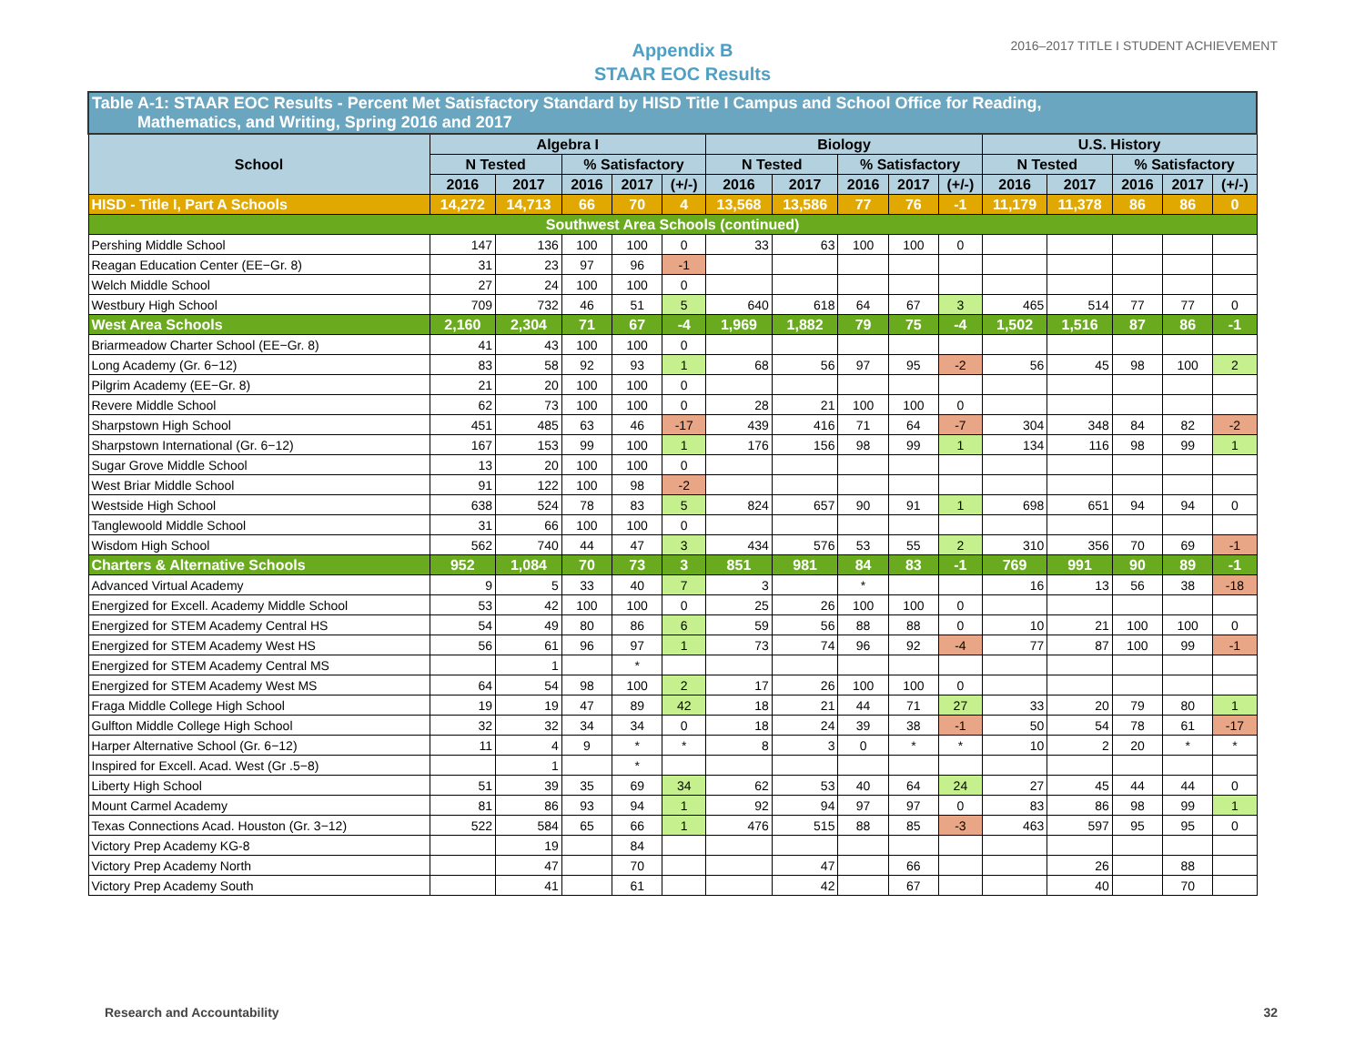Appendix B
STAAR EOC Results
2016–2017 TITLE I STUDENT ACHIEVEMENT
| Table A-1: STAAR EOC Results - Percent Met Satisfactory Standard by HISD Title I Campus and School Office for Reading, Mathematics, and Writing, Spring 2016 and 2017 | | | | | | | | | | | | | | | |
| School | Algebra I | | | | | Biology | | | | | U.S. History | | | | |
| | N Tested | | % Satisfactory | | | N Tested | | % Satisfactory | | | N Tested | | % Satisfactory | | |
| | 2016 | 2017 | 2016 | 2017 | (+/-) | 2016 | 2017 | 2016 | 2017 | (+/-) | 2016 | 2017 | 2016 | 2017 | (+/-) |
| HISD - Title I, Part A Schools | 14,272 | 14,713 | 66 | 70 | 4 | 13,568 | 13,586 | 77 | 76 | -1 | 11,179 | 11,378 | 86 | 86 | 0 |
| Southwest Area Schools (continued) | | | | | | | | | | | | | | | |
| Pershing Middle School | 147 | 136 | 100 | 100 | 0 | 33 | 63 | 100 | 100 | 0 | | | | | |
| Reagan Education Center (EE−Gr. 8) | 31 | 23 | 97 | 96 | -1 | | | | | | | | | | |
| Welch Middle School | 27 | 24 | 100 | 100 | 0 | | | | | | | | | | |
| Westbury High School | 709 | 732 | 46 | 51 | 5 | 640 | 618 | 64 | 67 | 3 | 465 | 514 | 77 | 77 | 0 |
| West Area Schools | 2,160 | 2,304 | 71 | 67 | -4 | 1,969 | 1,882 | 79 | 75 | -4 | 1,502 | 1,516 | 87 | 86 | -1 |
| Briarmeadow Charter School (EE−Gr. 8) | 41 | 43 | 100 | 100 | 0 | | | | | | | | | | |
| Long Academy (Gr. 6−12) | 83 | 58 | 92 | 93 | 1 | 68 | 56 | 97 | 95 | -2 | 56 | 45 | 98 | 100 | 2 |
| Pilgrim Academy (EE−Gr. 8) | 21 | 20 | 100 | 100 | 0 | | | | | | | | | | |
| Revere Middle School | 62 | 73 | 100 | 100 | 0 | 28 | 21 | 100 | 100 | 0 | | | | | |
| Sharpstown High School | 451 | 485 | 63 | 46 | -17 | 439 | 416 | 71 | 64 | -7 | 304 | 348 | 84 | 82 | -2 |
| Sharpstown International (Gr. 6−12) | 167 | 153 | 99 | 100 | 1 | 176 | 156 | 98 | 99 | 1 | 134 | 116 | 98 | 99 | 1 |
| Sugar Grove Middle School | 13 | 20 | 100 | 100 | 0 | | | | | | | | | | |
| West Briar Middle School | 91 | 122 | 100 | 98 | -2 | | | | | | | | | | |
| Westside High School | 638 | 524 | 78 | 83 | 5 | 824 | 657 | 90 | 91 | 1 | 698 | 651 | 94 | 94 | 0 |
| Tanglewoold Middle School | 31 | 66 | 100 | 100 | 0 | | | | | | | | | | |
| Wisdom High School | 562 | 740 | 44 | 47 | 3 | 434 | 576 | 53 | 55 | 2 | 310 | 356 | 70 | 69 | -1 |
| Charters & Alternative Schools | 952 | 1,084 | 70 | 73 | 3 | 851 | 981 | 84 | 83 | -1 | 769 | 991 | 90 | 89 | -1 |
| Advanced Virtual Academy | 9 | 5 | 33 | 40 | 7 | 3 | | * | | | 16 | 13 | 56 | 38 | -18 |
| Energized for Excell. Academy Middle School | 53 | 42 | 100 | 100 | 0 | 25 | 26 | 100 | 100 | 0 | | | | | |
| Energized for STEM Academy Central HS | 54 | 49 | 80 | 86 | 6 | 59 | 56 | 88 | 88 | 0 | 10 | 21 | 100 | 100 | 0 |
| Energized for STEM Academy West HS | 56 | 61 | 96 | 97 | 1 | 73 | 74 | 96 | 92 | -4 | 77 | 87 | 100 | 99 | -1 |
| Energized for STEM Academy Central MS | | 1 | | * | | | | | | | | | | | |
| Energized for STEM Academy West MS | 64 | 54 | 98 | 100 | 2 | 17 | 26 | 100 | 100 | 0 | | | | | |
| Fraga Middle College High School | 19 | 19 | 47 | 89 | 42 | 18 | 21 | 44 | 71 | 27 | 33 | 20 | 79 | 80 | 1 |
| Gulfton Middle College High School | 32 | 32 | 34 | 34 | 0 | 18 | 24 | 39 | 38 | -1 | 50 | 54 | 78 | 61 | -17 |
| Harper Alternative School (Gr. 6−12) | 11 | 4 | 9 | * | * | 8 | 3 | 0 | * | * | 10 | 2 | 20 | * | * |
| Inspired for Excell. Acad. West (Gr .5−8) | | 1 | | * | | | | | | | | | | | |
| Liberty High School | 51 | 39 | 35 | 69 | 34 | 62 | 53 | 40 | 64 | 24 | 27 | 45 | 44 | 44 | 0 |
| Mount Carmel Academy | 81 | 86 | 93 | 94 | 1 | 92 | 94 | 97 | 97 | 0 | 83 | 86 | 98 | 99 | 1 |
| Texas Connections Acad. Houston (Gr. 3−12) | 522 | 584 | 65 | 66 | 1 | 476 | 515 | 88 | 85 | -3 | 463 | 597 | 95 | 95 | 0 |
| Victory Prep Academy KG-8 | | 19 | | 84 | | | | | | | | | | | |
| Victory Prep Academy North | | 47 | | 70 | | | 47 | | 66 | | | 26 | | 88 | |
| Victory Prep Academy South | | 41 | | 61 | | | 42 | | 67 | | | 40 | | 70 | |
Research and Accountability 32